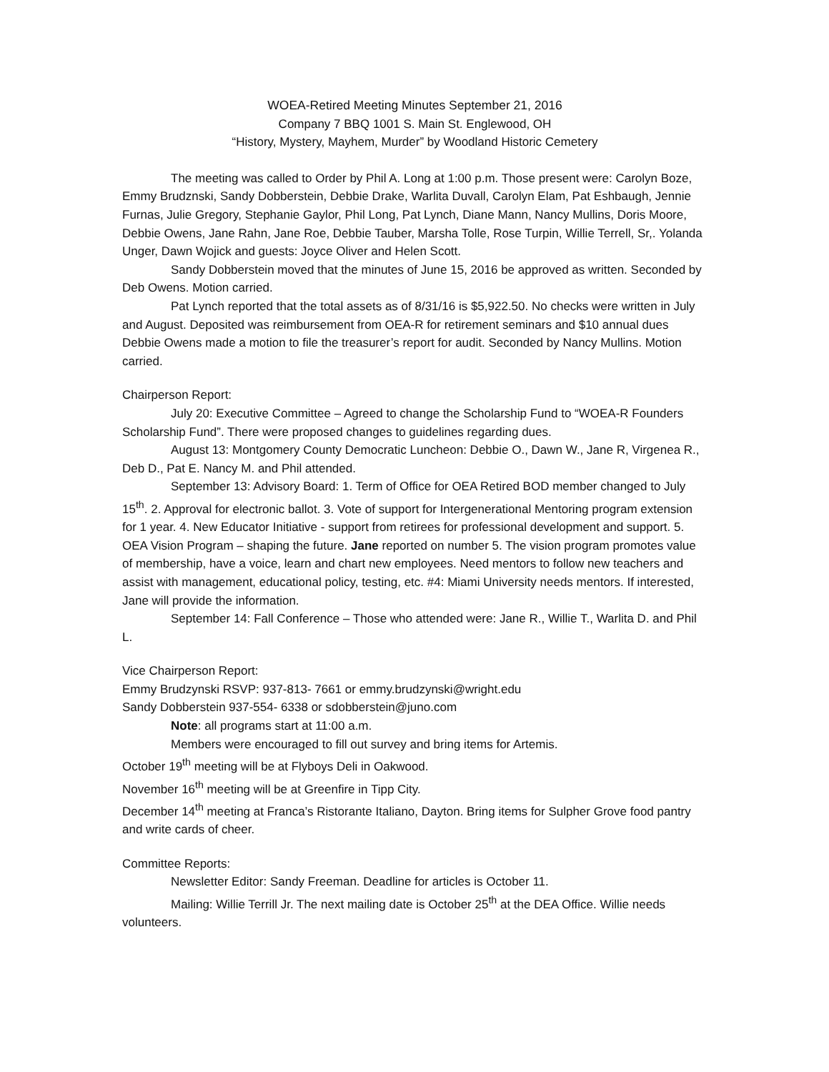WOEA-Retired Meeting Minutes September 21, 2016
Company 7 BBQ 1001 S. Main St. Englewood, OH
“History, Mystery, Mayhem, Murder” by Woodland Historic Cemetery
The meeting was called to Order by Phil A. Long at 1:00 p.m. Those present were: Carolyn Boze, Emmy Brudznski, Sandy Dobberstein, Debbie Drake, Warlita Duvall, Carolyn Elam, Pat Eshbaugh, Jennie Furnas, Julie Gregory, Stephanie Gaylor, Phil Long, Pat Lynch, Diane Mann, Nancy Mullins, Doris Moore, Debbie Owens, Jane Rahn, Jane Roe, Debbie Tauber, Marsha Tolle, Rose Turpin, Willie Terrell, Sr,. Yolanda Unger, Dawn Wojick and guests: Joyce Oliver and Helen Scott.
Sandy Dobberstein moved that the minutes of June 15, 2016 be approved as written. Seconded by Deb Owens. Motion carried.
Pat Lynch reported that the total assets as of 8/31/16 is $5,922.50. No checks were written in July and August. Deposited was reimbursement from OEA-R for retirement seminars and $10 annual dues Debbie Owens made a motion to file the treasurer’s report for audit. Seconded by Nancy Mullins. Motion carried.
Chairperson Report:
July 20: Executive Committee – Agreed to change the Scholarship Fund to “WOEA-R Founders Scholarship Fund”. There were proposed changes to guidelines regarding dues.
August 13: Montgomery County Democratic Luncheon: Debbie O., Dawn W., Jane R, Virgenea R., Deb D., Pat E. Nancy M. and Phil attended.
September 13: Advisory Board: 1. Term of Office for OEA Retired BOD member changed to July 15<sup>th</sup>. 2. Approval for electronic ballot. 3. Vote of support for Intergenerational Mentoring program extension for 1 year. 4. New Educator Initiative - support from retirees for professional development and support. 5. OEA Vision Program – shaping the future. Jane reported on number 5. The vision program promotes value of membership, have a voice, learn and chart new employees. Need mentors to follow new teachers and assist with management, educational policy, testing, etc. #4: Miami University needs mentors. If interested, Jane will provide the information.
September 14: Fall Conference – Those who attended were: Jane R., Willie T., Warlita D. and Phil L.
Vice Chairperson Report:
Emmy Brudzynski RSVP: 937-813- 7661 or emmy.brudzynski@wright.edu
Sandy Dobberstein 937-554- 6338 or sdobberstein@juno.com
Note: all programs start at 11:00 a.m.
Members were encouraged to fill out survey and bring items for Artemis.
October 19<sup>th</sup> meeting will be at Flyboys Deli in Oakwood.
November 16<sup>th</sup> meeting will be at Greenfire in Tipp City.
December 14<sup>th</sup> meeting at Franca’s Ristorante Italiano, Dayton. Bring items for Sulpher Grove food pantry and write cards of cheer.
Committee Reports:
Newsletter Editor: Sandy Freeman. Deadline for articles is October 11.
Mailing: Willie Terrill Jr. The next mailing date is October 25<sup>th</sup> at the DEA Office. Willie needs volunteers.